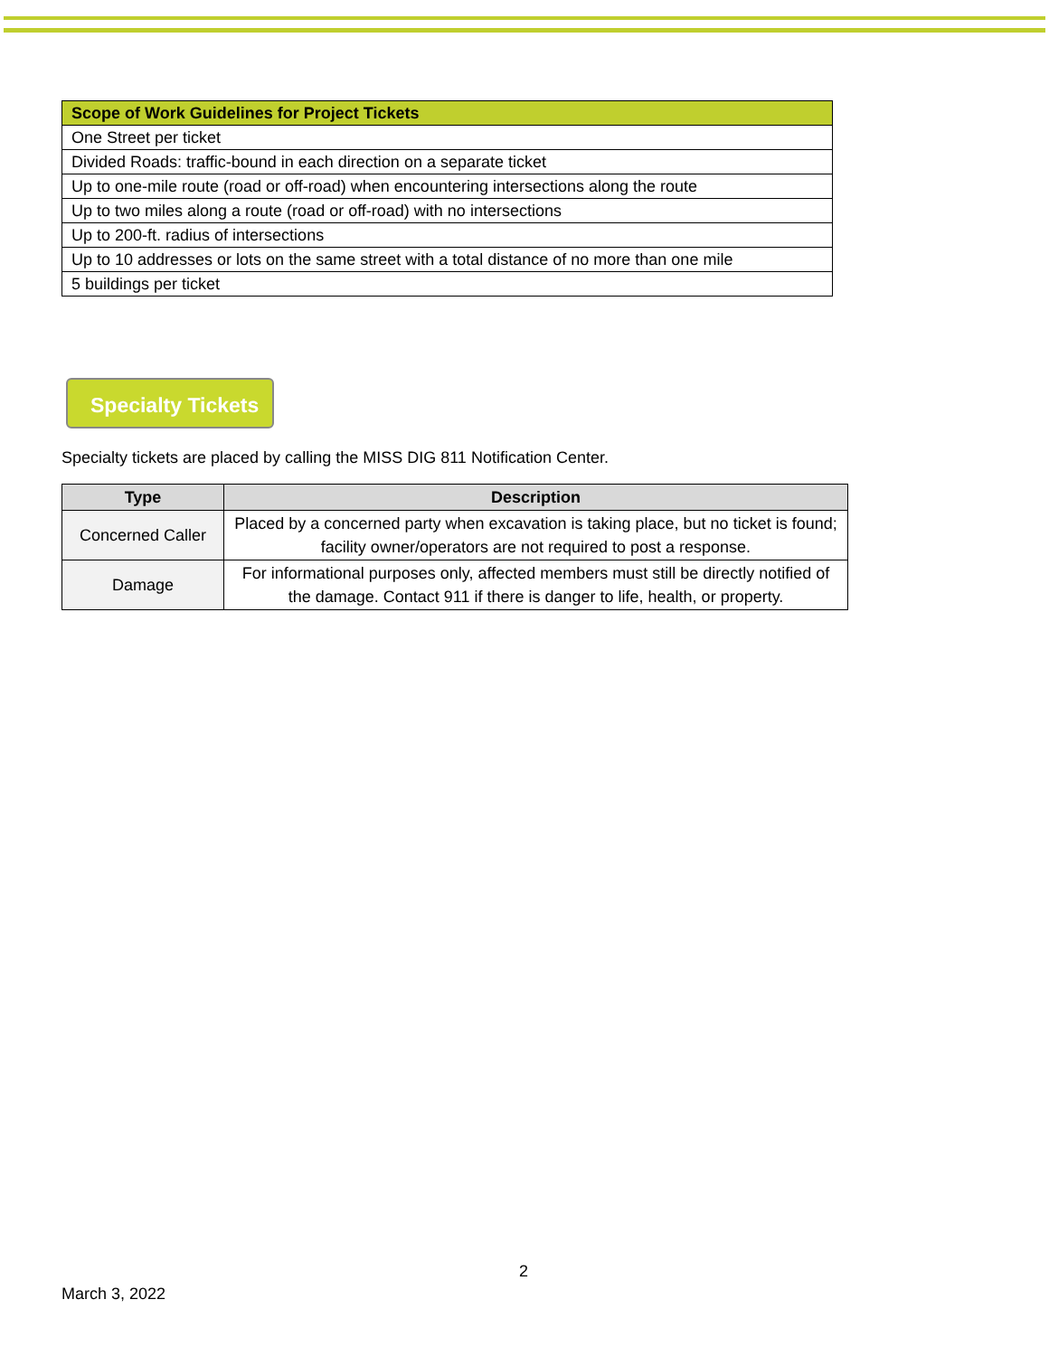| Scope of Work Guidelines for Project Tickets |
| --- |
| One Street per ticket |
| Divided Roads: traffic-bound in each direction on a separate ticket |
| Up to one-mile route (road or off-road) when encountering intersections along the route |
| Up to two miles along a route (road or off-road) with no intersections |
| Up to 200-ft. radius of intersections |
| Up to 10 addresses or lots on the same street with a total distance of no more than one mile |
| 5 buildings per ticket |
Specialty Tickets
Specialty tickets are placed by calling the MISS DIG 811 Notification Center.
| Type | Description |
| --- | --- |
| Concerned Caller | Placed by a concerned party when excavation is taking place, but no ticket is found; facility owner/operators are not required to post a response. |
| Damage | For informational purposes only, affected members must still be directly notified of the damage. Contact 911 if there is danger to life, health, or property. |
2
March 3, 2022